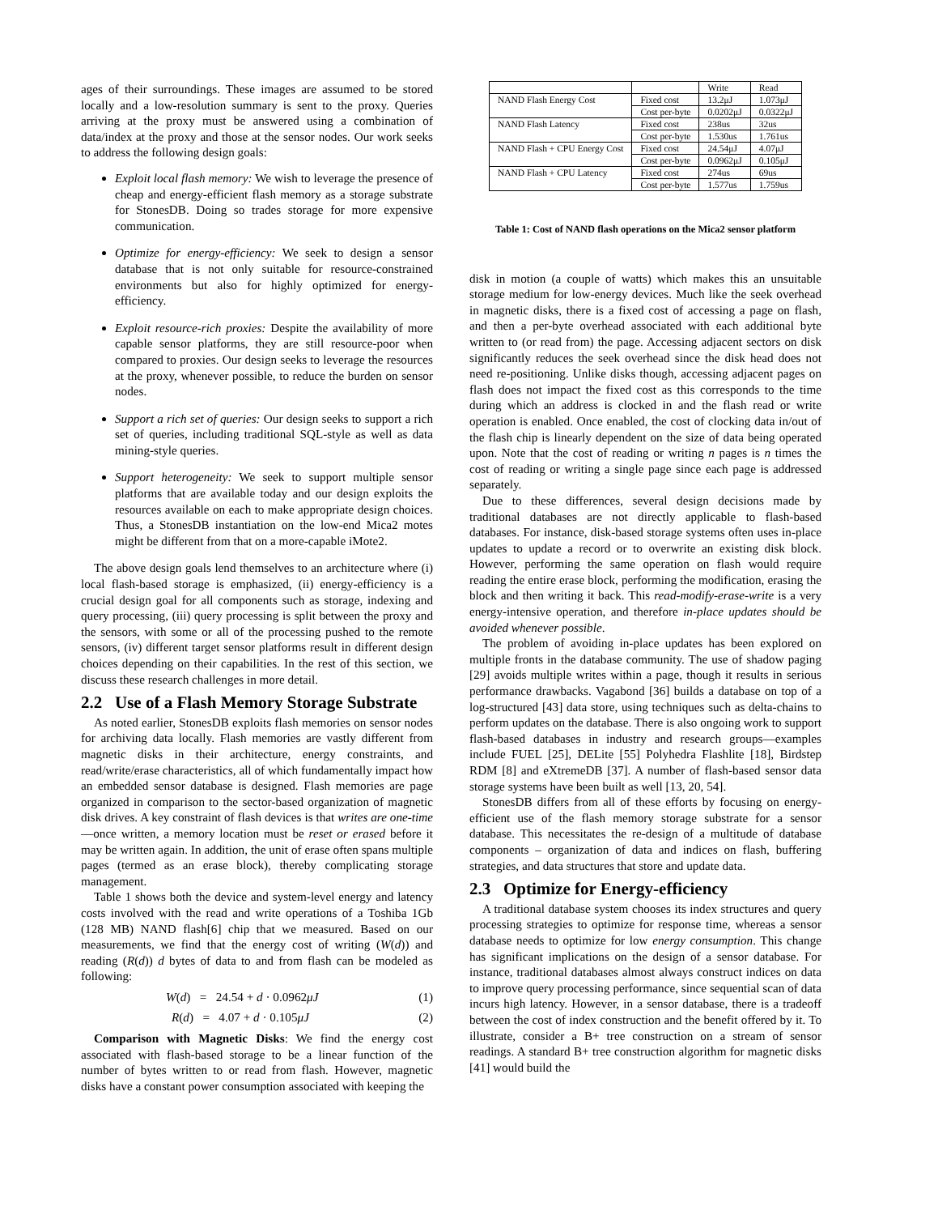ages of their surroundings. These images are assumed to be stored locally and a low-resolution summary is sent to the proxy. Queries arriving at the proxy must be answered using a combination of data/index at the proxy and those at the sensor nodes. Our work seeks to address the following design goals:
Exploit local flash memory: We wish to leverage the presence of cheap and energy-efficient flash memory as a storage substrate for StonesDB. Doing so trades storage for more expensive communication.
Optimize for energy-efficiency: We seek to design a sensor database that is not only suitable for resource-constrained environments but also for highly optimized for energy-efficiency.
Exploit resource-rich proxies: Despite the availability of more capable sensor platforms, they are still resource-poor when compared to proxies. Our design seeks to leverage the resources at the proxy, whenever possible, to reduce the burden on sensor nodes.
Support a rich set of queries: Our design seeks to support a rich set of queries, including traditional SQL-style as well as data mining-style queries.
Support heterogeneity: We seek to support multiple sensor platforms that are available today and our design exploits the resources available on each to make appropriate design choices. Thus, a StonesDB instantiation on the low-end Mica2 motes might be different from that on a more-capable iMote2.
The above design goals lend themselves to an architecture where (i) local flash-based storage is emphasized, (ii) energy-efficiency is a crucial design goal for all components such as storage, indexing and query processing, (iii) query processing is split between the proxy and the sensors, with some or all of the processing pushed to the remote sensors, (iv) different target sensor platforms result in different design choices depending on their capabilities. In the rest of this section, we discuss these research challenges in more detail.
2.2 Use of a Flash Memory Storage Substrate
As noted earlier, StonesDB exploits flash memories on sensor nodes for archiving data locally. Flash memories are vastly different from magnetic disks in their architecture, energy constraints, and read/write/erase characteristics, all of which fundamentally impact how an embedded sensor database is designed. Flash memories are page organized in comparison to the sector-based organization of magnetic disk drives. A key constraint of flash devices is that writes are one-time —once written, a memory location must be reset or erased before it may be written again. In addition, the unit of erase often spans multiple pages (termed as an erase block), thereby complicating storage management.
Table 1 shows both the device and system-level energy and latency costs involved with the read and write operations of a Toshiba 1Gb (128 MB) NAND flash[6] chip that we measured. Based on our measurements, we find that the energy cost of writing (W(d)) and reading (R(d)) d bytes of data to and from flash can be modeled as following:
W(d) = 24.54 + d · 0.0962μJ (1)
R(d) = 4.07 + d · 0.105μJ (2)
Comparison with Magnetic Disks: We find the energy cost associated with flash-based storage to be a linear function of the number of bytes written to or read from flash. However, magnetic disks have a constant power consumption associated with keeping the
| | | Write | Read |
| NAND Flash Energy Cost | Fixed cost | 13.2μJ | 1.073μJ |
| | Cost per-byte | 0.0202μJ | 0.0322μJ |
| NAND Flash Latency | Fixed cost | 238us | 32us |
| | Cost per-byte | 1.530us | 1.761us |
| NAND Flash + CPU Energy Cost | Fixed cost | 24.54μJ | 4.07μJ |
| | Cost per-byte | 0.0962μJ | 0.105μJ |
| NAND Flash + CPU Latency | Fixed cost | 274us | 69us |
| | Cost per-byte | 1.577us | 1.759us |
Table 1: Cost of NAND flash operations on the Mica2 sensor platform
disk in motion (a couple of watts) which makes this an unsuitable storage medium for low-energy devices. Much like the seek overhead in magnetic disks, there is a fixed cost of accessing a page on flash, and then a per-byte overhead associated with each additional byte written to (or read from) the page. Accessing adjacent sectors on disk significantly reduces the seek overhead since the disk head does not need re-positioning. Unlike disks though, accessing adjacent pages on flash does not impact the fixed cost as this corresponds to the time during which an address is clocked in and the flash read or write operation is enabled. Once enabled, the cost of clocking data in/out of the flash chip is linearly dependent on the size of data being operated upon. Note that the cost of reading or writing n pages is n times the cost of reading or writing a single page since each page is addressed separately.
Due to these differences, several design decisions made by traditional databases are not directly applicable to flash-based databases. For instance, disk-based storage systems often uses in-place updates to update a record or to overwrite an existing disk block. However, performing the same operation on flash would require reading the entire erase block, performing the modification, erasing the block and then writing it back. This read-modify-erase-write is a very energy-intensive operation, and therefore in-place updates should be avoided whenever possible.
The problem of avoiding in-place updates has been explored on multiple fronts in the database community. The use of shadow paging [29] avoids multiple writes within a page, though it results in serious performance drawbacks. Vagabond [36] builds a database on top of a log-structured [43] data store, using techniques such as delta-chains to perform updates on the database. There is also ongoing work to support flash-based databases in industry and research groups—examples include FUEL [25], DELite [55] Polyhedra Flashlite [18], Birdstep RDM [8] and eXtremeDB [37]. A number of flash-based sensor data storage systems have been built as well [13, 20, 54].
StonesDB differs from all of these efforts by focusing on energy-efficient use of the flash memory storage substrate for a sensor database. This necessitates the re-design of a multitude of database components – organization of data and indices on flash, buffering strategies, and data structures that store and update data.
2.3 Optimize for Energy-efficiency
A traditional database system chooses its index structures and query processing strategies to optimize for response time, whereas a sensor database needs to optimize for low energy consumption. This change has significant implications on the design of a sensor database. For instance, traditional databases almost always construct indices on data to improve query processing performance, since sequential scan of data incurs high latency. However, in a sensor database, there is a tradeoff between the cost of index construction and the benefit offered by it. To illustrate, consider a B+ tree construction on a stream of sensor readings. A standard B+ tree construction algorithm for magnetic disks [41] would build the